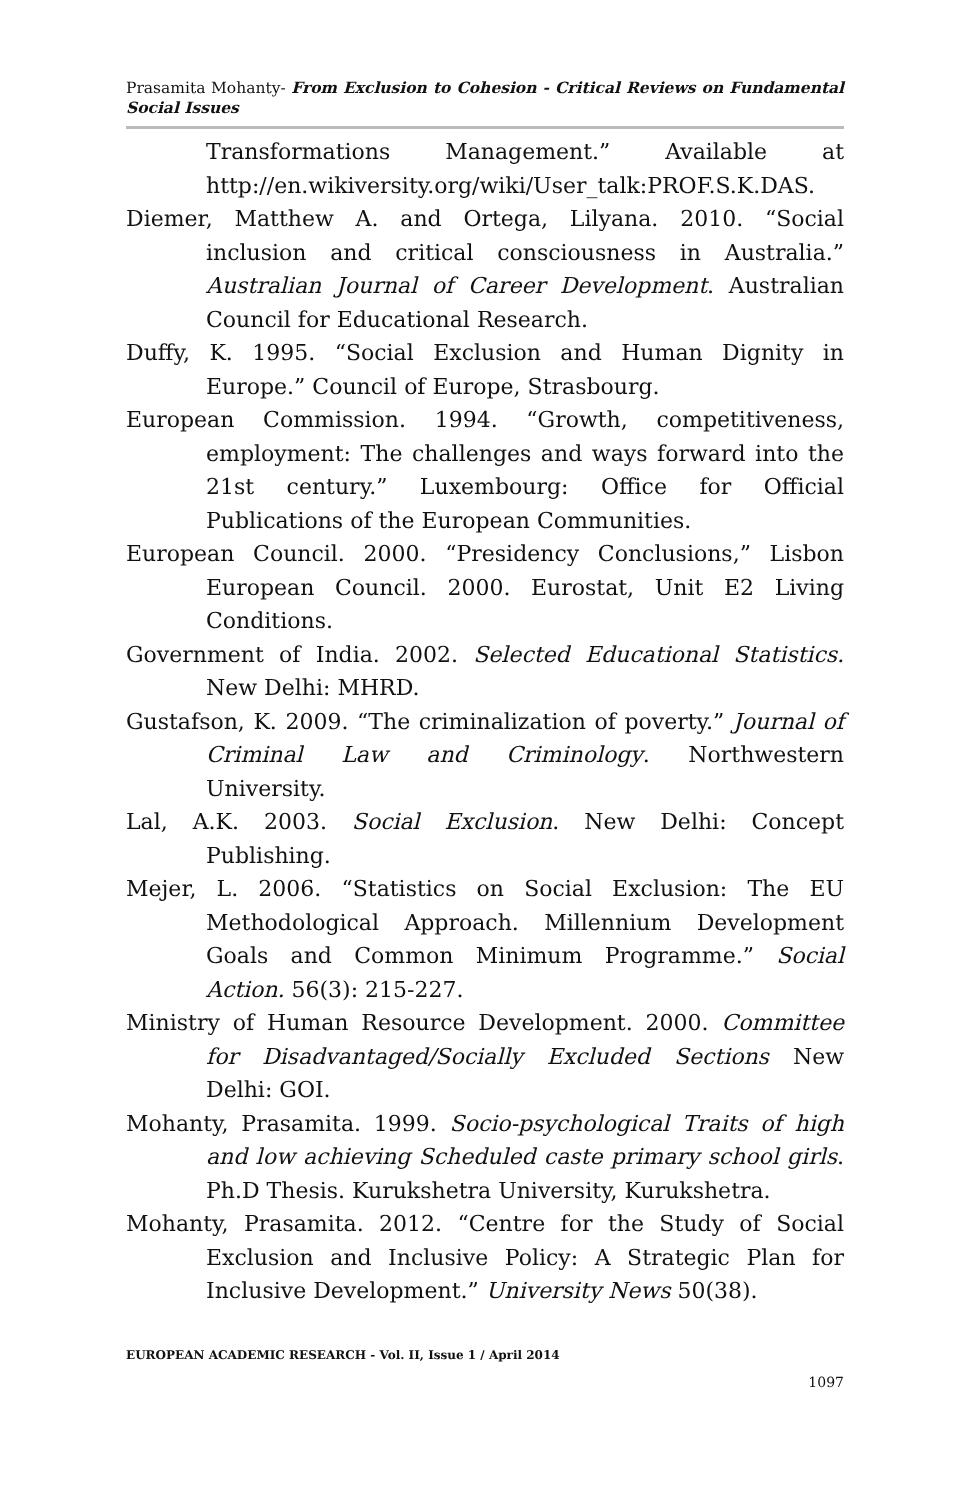Prasamita Mohanty- From Exclusion to Cohesion - Critical Reviews on Fundamental Social Issues
Transformations Management.” Available at http://en.wikiversity.org/wiki/User_talk:PROF.S.K.DAS.
Diemer, Matthew A. and Ortega, Lilyana. 2010. “Social inclusion and critical consciousness in Australia.” Australian Journal of Career Development. Australian Council for Educational Research.
Duffy, K. 1995. “Social Exclusion and Human Dignity in Europe.” Council of Europe, Strasbourg.
European Commission. 1994. “Growth, competitiveness, employment: The challenges and ways forward into the 21st century.” Luxembourg: Office for Official Publications of the European Communities.
European Council. 2000. “Presidency Conclusions,” Lisbon European Council. 2000. Eurostat, Unit E2 Living Conditions.
Government of India. 2002. Selected Educational Statistics. New Delhi: MHRD.
Gustafson, K. 2009. “The criminalization of poverty.” Journal of Criminal Law and Criminology. Northwestern University.
Lal, A.K. 2003. Social Exclusion. New Delhi: Concept Publishing.
Mejer, L. 2006. “Statistics on Social Exclusion: The EU Methodological Approach. Millennium Development Goals and Common Minimum Programme.” Social Action. 56(3): 215-227.
Ministry of Human Resource Development. 2000. Committee for Disadvantaged/Socially Excluded Sections New Delhi: GOI.
Mohanty, Prasamita. 1999. Socio-psychological Traits of high and low achieving Scheduled caste primary school girls. Ph.D Thesis. Kurukshetra University, Kurukshetra.
Mohanty, Prasamita. 2012. “Centre for the Study of Social Exclusion and Inclusive Policy: A Strategic Plan for Inclusive Development.” University News 50(38).
EUROPEAN ACADEMIC RESEARCH - Vol. II, Issue 1 / April 2014
1097